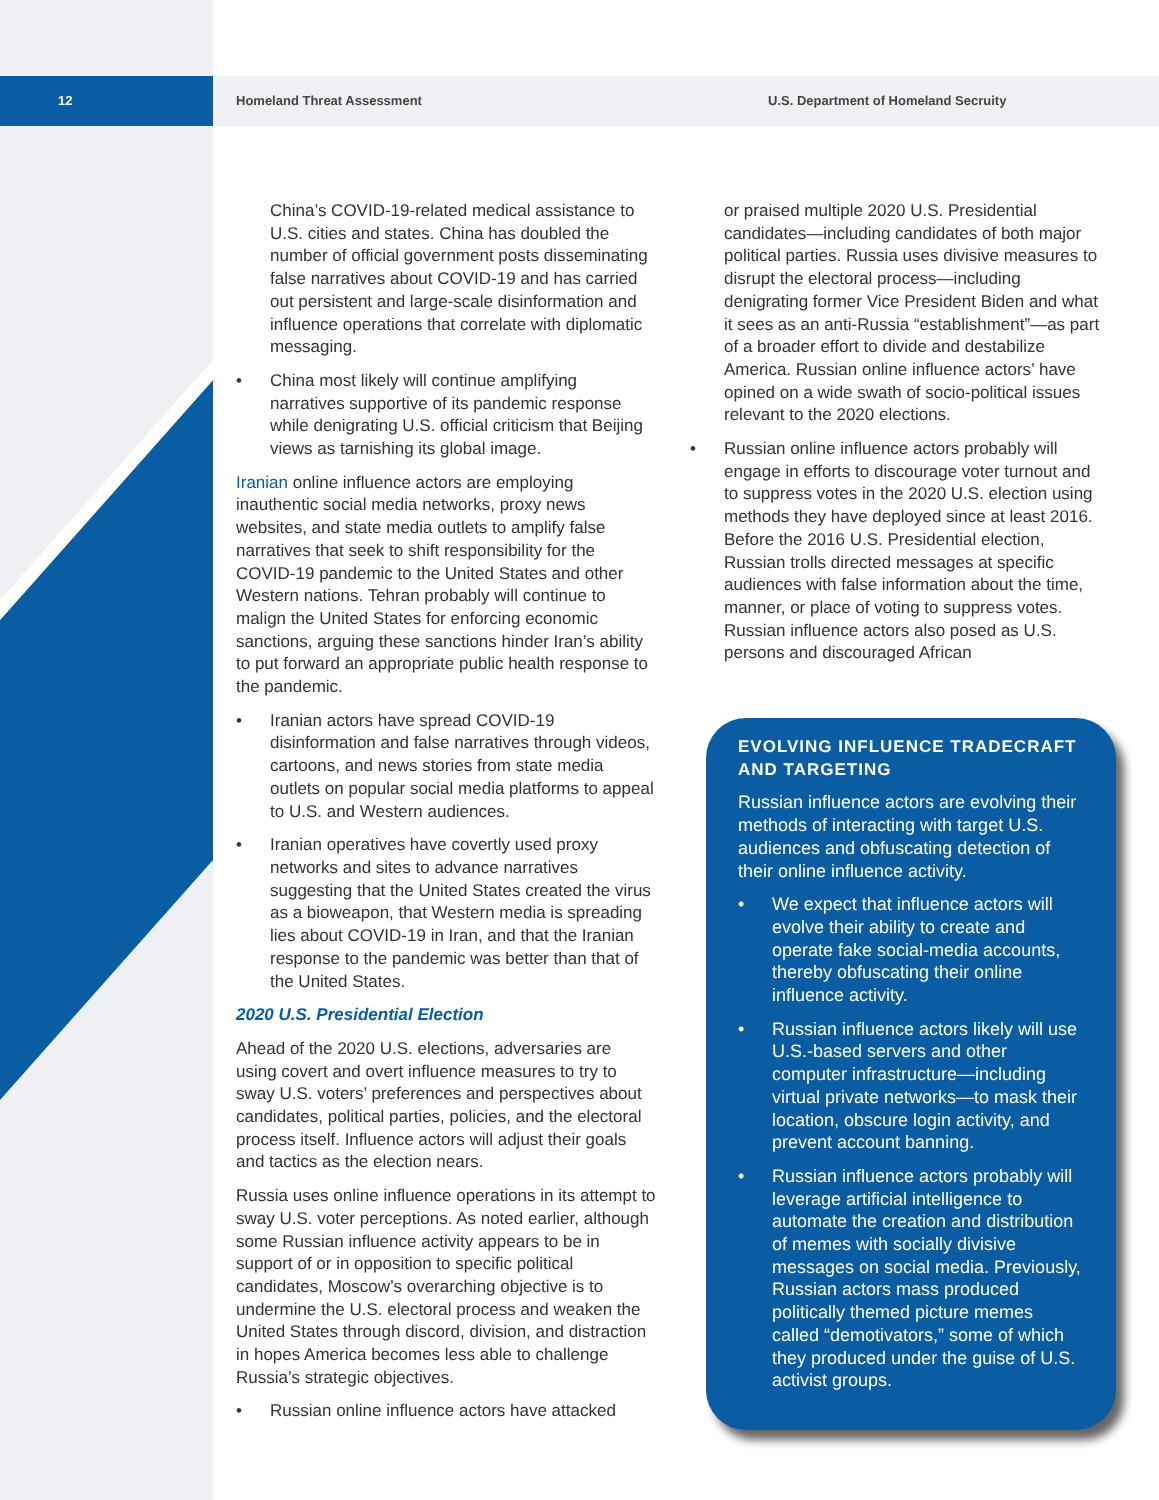12
Homeland Threat Assessment
U.S. Department of Homeland Secruity
China’s COVID-19-related medical assistance to U.S. cities and states. China has doubled the number of official government posts disseminating false narratives about COVID-19 and has carried out persistent and large-scale disinformation and influence operations that correlate with diplomatic messaging.
• China most likely will continue amplifying narratives supportive of its pandemic response while denigrating U.S. official criticism that Beijing views as tarnishing its global image.
Iranian online influence actors are employing inauthentic social media networks, proxy news websites, and state media outlets to amplify false narratives that seek to shift responsibility for the COVID-19 pandemic to the United States and other Western nations. Tehran probably will continue to malign the United States for enforcing economic sanctions, arguing these sanctions hinder Iran’s ability to put forward an appropriate public health response to the pandemic.
• Iranian actors have spread COVID-19 disinformation and false narratives through videos, cartoons, and news stories from state media outlets on popular social media platforms to appeal to U.S. and Western audiences.
• Iranian operatives have covertly used proxy networks and sites to advance narratives suggesting that the United States created the virus as a bioweapon, that Western media is spreading lies about COVID-19 in Iran, and that the Iranian response to the pandemic was better than that of the United States.
2020 U.S. Presidential Election
Ahead of the 2020 U.S. elections, adversaries are using covert and overt influence measures to try to sway U.S. voters’ preferences and perspectives about candidates, political parties, policies, and the electoral process itself. Influence actors will adjust their goals and tactics as the election nears.
Russia uses online influence operations in its attempt to sway U.S. voter perceptions. As noted earlier, although some Russian influence activity appears to be in support of or in opposition to specific political candidates, Moscow’s overarching objective is to undermine the U.S. electoral process and weaken the United States through discord, division, and distraction in hopes America becomes less able to challenge Russia’s strategic objectives.
• Russian online influence actors have attacked
or praised multiple 2020 U.S. Presidential candidates—including candidates of both major political parties. Russia uses divisive measures to disrupt the electoral process—including denigrating former Vice President Biden and what it sees as an anti-Russia “establishment”—as part of a broader effort to divide and destabilize America. Russian online influence actors’ have opined on a wide swath of socio-political issues relevant to the 2020 elections.
• Russian online influence actors probably will engage in efforts to discourage voter turnout and to suppress votes in the 2020 U.S. election using methods they have deployed since at least 2016. Before the 2016 U.S. Presidential election, Russian trolls directed messages at specific audiences with false information about the time, manner, or place of voting to suppress votes. Russian influence actors also posed as U.S. persons and discouraged African
EVOLVING INFLUENCE TRADECRAFT AND TARGETING
Russian influence actors are evolving their methods of interacting with target U.S. audiences and obfuscating detection of their online influence activity.
• We expect that influence actors will evolve their ability to create and operate fake social-media accounts, thereby obfuscating their online influence activity.
• Russian influence actors likely will use U.S.-based servers and other computer infrastructure—including virtual private networks—to mask their location, obscure login activity, and prevent account banning.
• Russian influence actors probably will leverage artificial intelligence to automate the creation and distribution of memes with socially divisive messages on social media. Previously, Russian actors mass produced politically themed picture memes called “demotivators,” some of which they produced under the guise of U.S. activist groups.